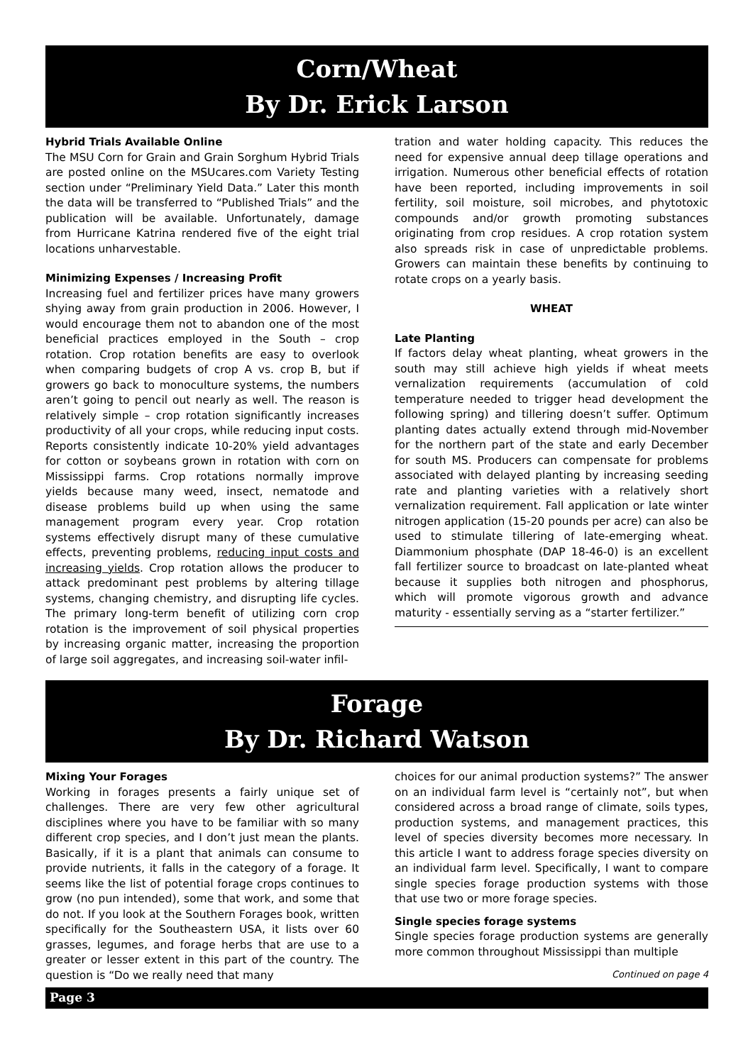Corn/Wheat
By Dr. Erick Larson
Hybrid Trials Available Online
The MSU Corn for Grain and Grain Sorghum Hybrid Trials are posted online on the MSUcares.com Variety Testing section under “Preliminary Yield Data.” Later this month the data will be transferred to “Published Trials” and the publication will be available. Unfortunately, damage from Hurricane Katrina rendered five of the eight trial locations unharvestable.
Minimizing Expenses / Increasing Profit
Increasing fuel and fertilizer prices have many growers shying away from grain production in 2006. However, I would encourage them not to abandon one of the most beneficial practices employed in the South – crop rotation. Crop rotation benefits are easy to overlook when comparing budgets of crop A vs. crop B, but if growers go back to monoculture systems, the numbers aren’t going to pencil out nearly as well. The reason is relatively simple – crop rotation significantly increases productivity of all your crops, while reducing input costs. Reports consistently indicate 10-20% yield advantages for cotton or soybeans grown in rotation with corn on Mississippi farms. Crop rotations normally improve yields because many weed, insect, nematode and disease problems build up when using the same management program every year. Crop rotation systems effectively disrupt many of these cumulative effects, preventing problems, reducing input costs and increasing yields. Crop rotation allows the producer to attack predominant pest problems by altering tillage systems, changing chemistry, and disrupting life cycles. The primary long-term benefit of utilizing corn crop rotation is the improvement of soil physical properties by increasing organic matter, increasing the proportion of large soil aggregates, and increasing soil-water infil-
tration and water holding capacity. This reduces the need for expensive annual deep tillage operations and irrigation. Numerous other beneficial effects of rotation have been reported, including improvements in soil fertility, soil moisture, soil microbes, and phytotoxic compounds and/or growth promoting substances originating from crop residues. A crop rotation system also spreads risk in case of unpredictable problems. Growers can maintain these benefits by continuing to rotate crops on a yearly basis.
WHEAT
Late Planting
If factors delay wheat planting, wheat growers in the south may still achieve high yields if wheat meets vernalization requirements (accumulation of cold temperature needed to trigger head development the following spring) and tillering doesn’t suffer. Optimum planting dates actually extend through mid-November for the northern part of the state and early December for south MS. Producers can compensate for problems associated with delayed planting by increasing seeding rate and planting varieties with a relatively short vernalization requirement. Fall application or late winter nitrogen application (15-20 pounds per acre) can also be used to stimulate tillering of late-emerging wheat. Diammonium phosphate (DAP 18-46-0) is an excellent fall fertilizer source to broadcast on late-planted wheat because it supplies both nitrogen and phosphorus, which will promote vigorous growth and advance maturity - essentially serving as a “starter fertilizer.”
Forage
By Dr. Richard Watson
Mixing Your Forages
Working in forages presents a fairly unique set of challenges. There are very few other agricultural disciplines where you have to be familiar with so many different crop species, and I don’t just mean the plants. Basically, if it is a plant that animals can consume to provide nutrients, it falls in the category of a forage. It seems like the list of potential forage crops continues to grow (no pun intended), some that work, and some that do not. If you look at the Southern Forages book, written specifically for the Southeastern USA, it lists over 60 grasses, legumes, and forage herbs that are use to a greater or lesser extent in this part of the country. The question is “Do we really need that many
choices for our animal production systems?” The answer on an individual farm level is “certainly not”, but when considered across a broad range of climate, soils types, production systems, and management practices, this level of species diversity becomes more necessary. In this article I want to address forage species diversity on an individual farm level. Specifically, I want to compare single species forage production systems with those that use two or more forage species.
Single species forage systems
Single species forage production systems are generally more common throughout Mississippi than multiple
Continued on page 4
Page 3